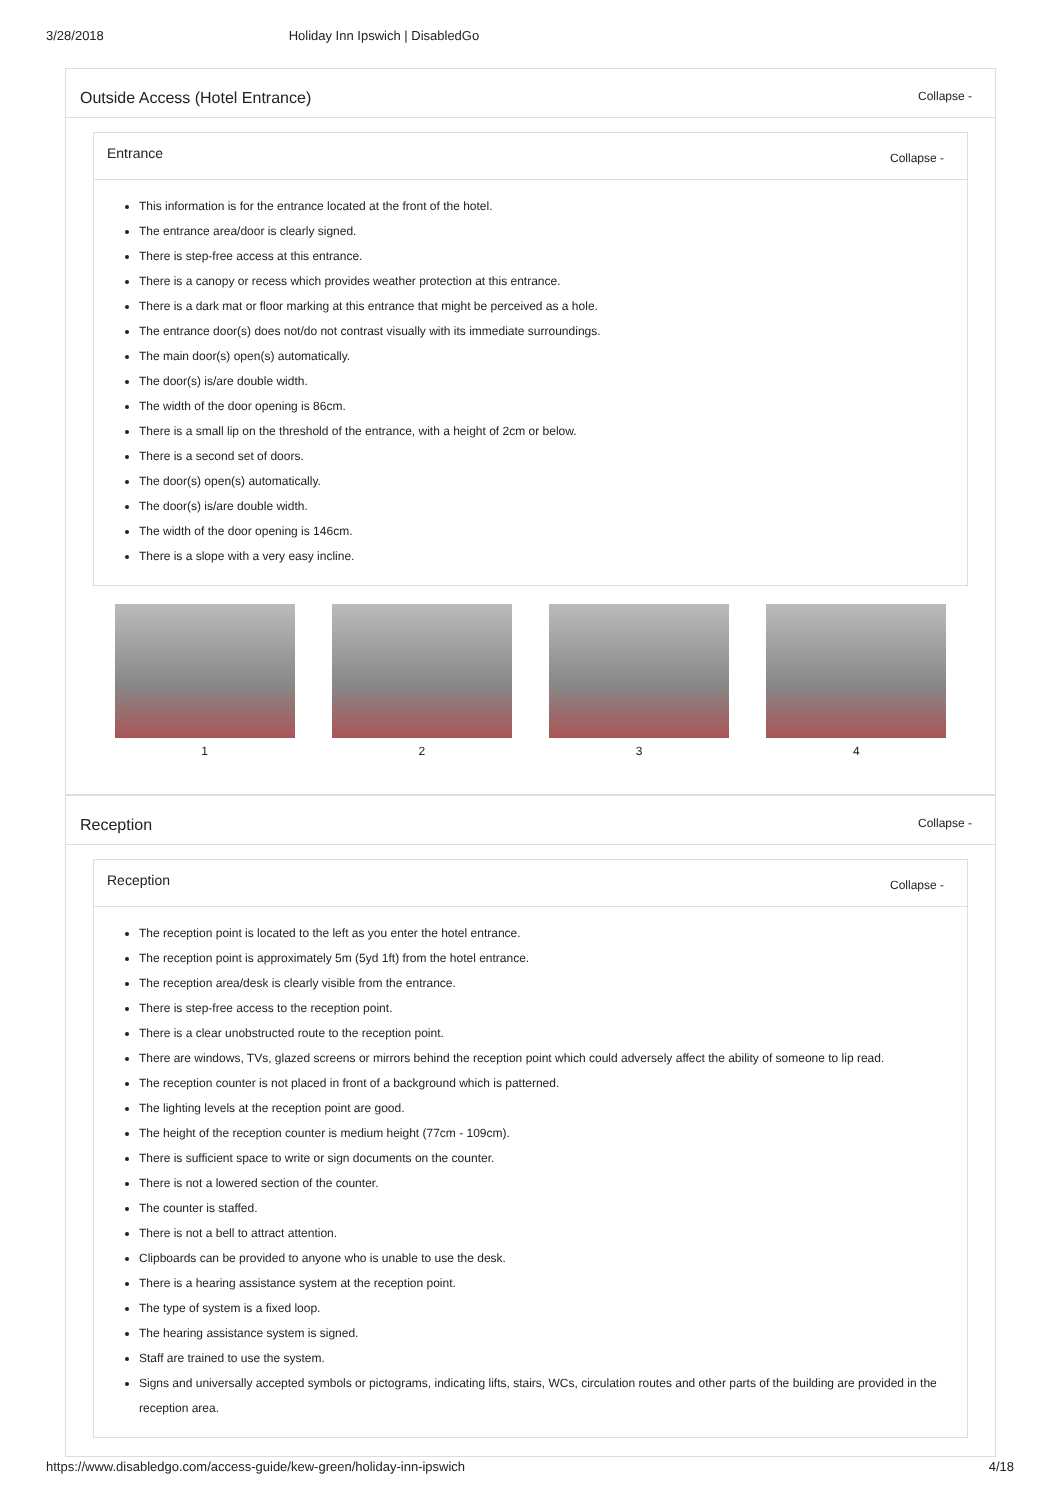3/28/2018 Holiday Inn Ipswich | DisabledGo
Outside Access (Hotel Entrance) Collapse -
Entrance Collapse -
This information is for the entrance located at the front of the hotel.
The entrance area/door is clearly signed.
There is step-free access at this entrance.
There is a canopy or recess which provides weather protection at this entrance.
There is a dark mat or floor marking at this entrance that might be perceived as a hole.
The entrance door(s) does not/do not contrast visually with its immediate surroundings.
The main door(s) open(s) automatically.
The door(s) is/are double width.
The width of the door opening is 86cm.
There is a small lip on the threshold of the entrance, with a height of 2cm or below.
There is a second set of doors.
The door(s) open(s) automatically.
The door(s) is/are double width.
The width of the door opening is 146cm.
There is a slope with a very easy incline.
1 2 3 4
Reception Collapse -
Reception Collapse -
The reception point is located to the left as you enter the hotel entrance.
The reception point is approximately 5m (5yd 1ft) from the hotel entrance.
The reception area/desk is clearly visible from the entrance.
There is step-free access to the reception point.
There is a clear unobstructed route to the reception point.
There are windows, TVs, glazed screens or mirrors behind the reception point which could adversely affect the ability of someone to lip read.
The reception counter is not placed in front of a background which is patterned.
The lighting levels at the reception point are good.
The height of the reception counter is medium height (77cm - 109cm).
There is sufficient space to write or sign documents on the counter.
There is not a lowered section of the counter.
The counter is staffed.
There is not a bell to attract attention.
Clipboards can be provided to anyone who is unable to use the desk.
There is a hearing assistance system at the reception point.
The type of system is a fixed loop.
The hearing assistance system is signed.
Staff are trained to use the system.
Signs and universally accepted symbols or pictograms, indicating lifts, stairs, WCs, circulation routes and other parts of the building are provided in the reception area.
https://www.disabledgo.com/access-guide/kew-green/holiday-inn-ipswich 4/18